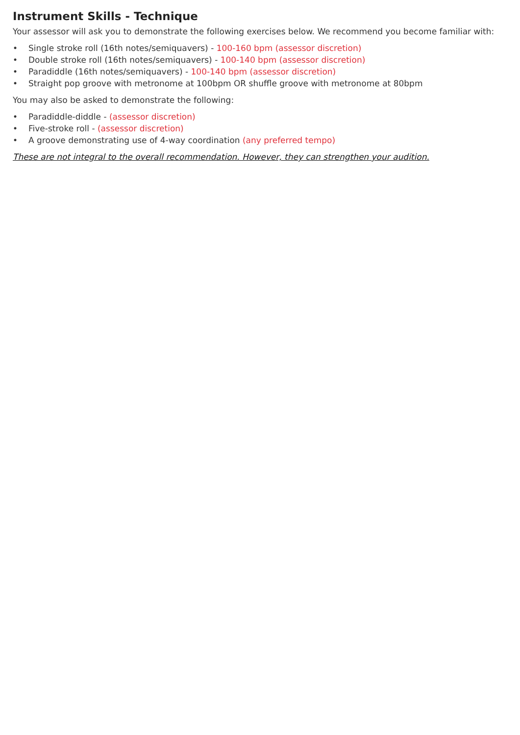Instrument Skills - Technique
Your assessor will ask you to demonstrate the following exercises below. We recommend you become familiar with:
• Single stroke roll (16th notes/semiquavers) - 100-160 bpm (assessor discretion)
• Double stroke roll (16th notes/semiquavers) - 100-140 bpm (assessor discretion)
• Paradiddle (16th notes/semiquavers) - 100-140 bpm (assessor discretion)
• Straight pop groove with metronome at 100bpm OR shuffle groove with metronome at 80bpm
You may also be asked to demonstrate the following:
• Paradiddle-diddle - (assessor discretion)
• Five-stroke roll - (assessor discretion)
• A groove demonstrating use of 4-way coordination (any preferred tempo)
These are not integral to the overall recommendation. However, they can strengthen your audition.